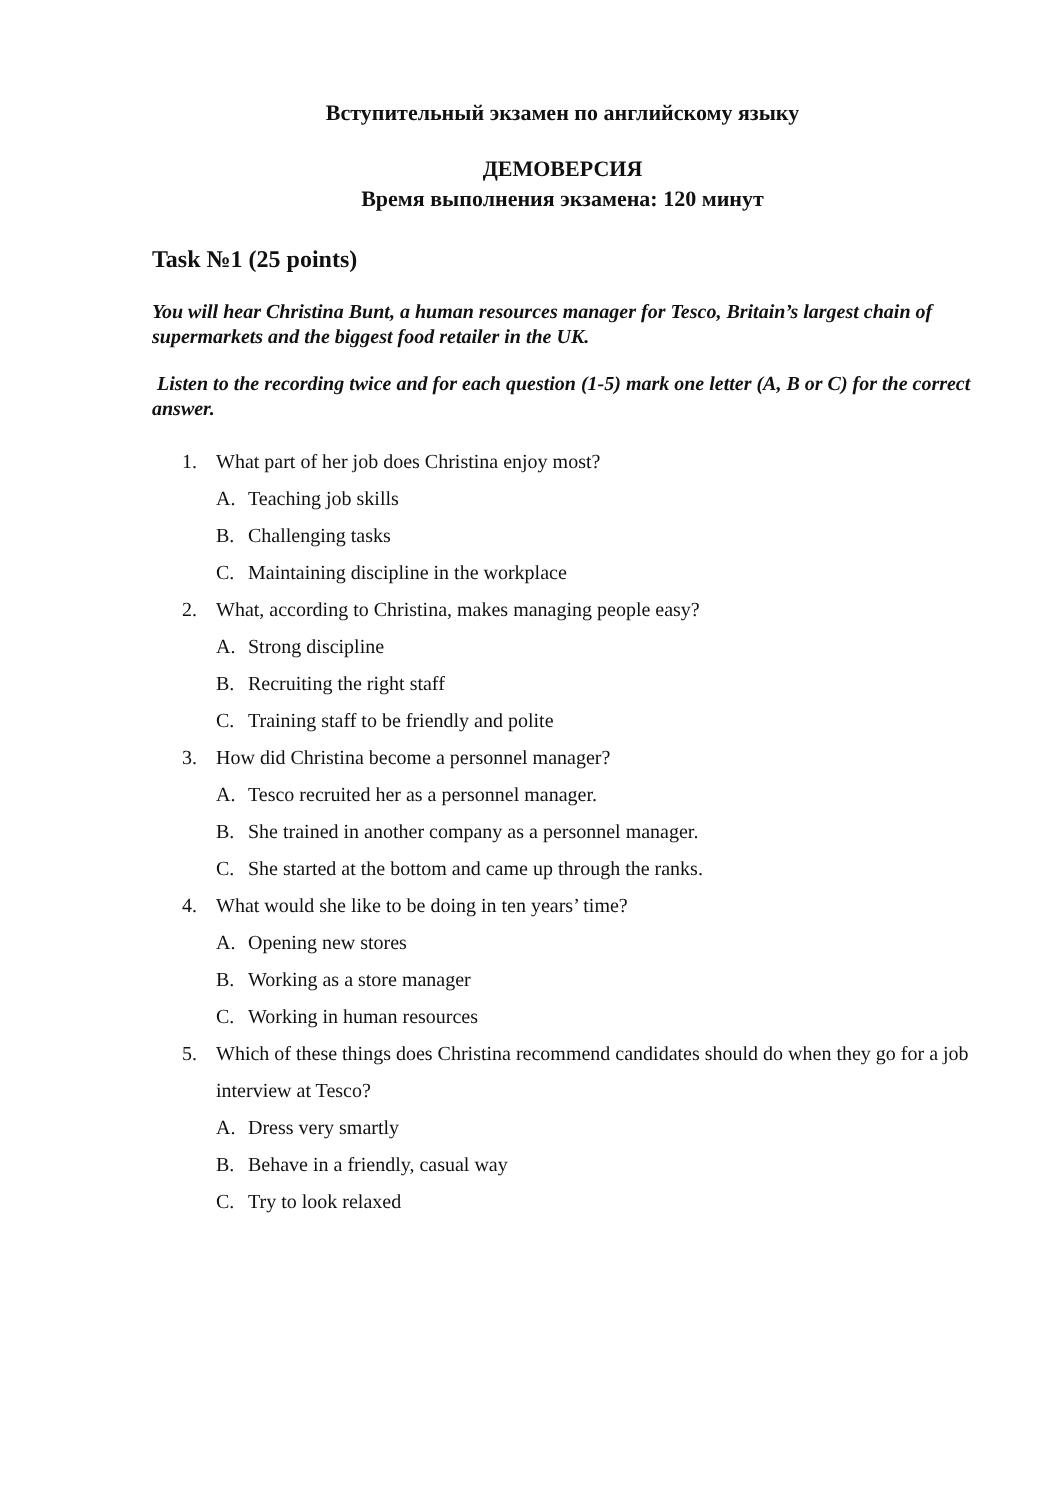Вступительный экзамен по английскому языку
ДЕМОВЕРСИЯ
Время выполнения экзамена: 120 минут
Task №1 (25 points)
You will hear Christina Bunt, a human resources manager for Tesco, Britain’s largest chain of supermarkets and the biggest food retailer in the UK.
Listen to the recording twice and for each question (1-5) mark one letter (A, B or C) for the correct answer.
1. What part of her job does Christina enjoy most?
A. Teaching job skills
B. Challenging tasks
C. Maintaining discipline in the workplace
2. What, according to Christina, makes managing people easy?
A. Strong discipline
B. Recruiting the right staff
C. Training staff to be friendly and polite
3. How did Christina become a personnel manager?
A. Tesco recruited her as a personnel manager.
B. She trained in another company as a personnel manager.
C. She started at the bottom and came up through the ranks.
4. What would she like to be doing in ten years’ time?
A. Opening new stores
B. Working as a store manager
C. Working in human resources
5. Which of these things does Christina recommend candidates should do when they go for a job interview at Tesco?
A. Dress very smartly
B. Behave in a friendly, casual way
C. Try to look relaxed